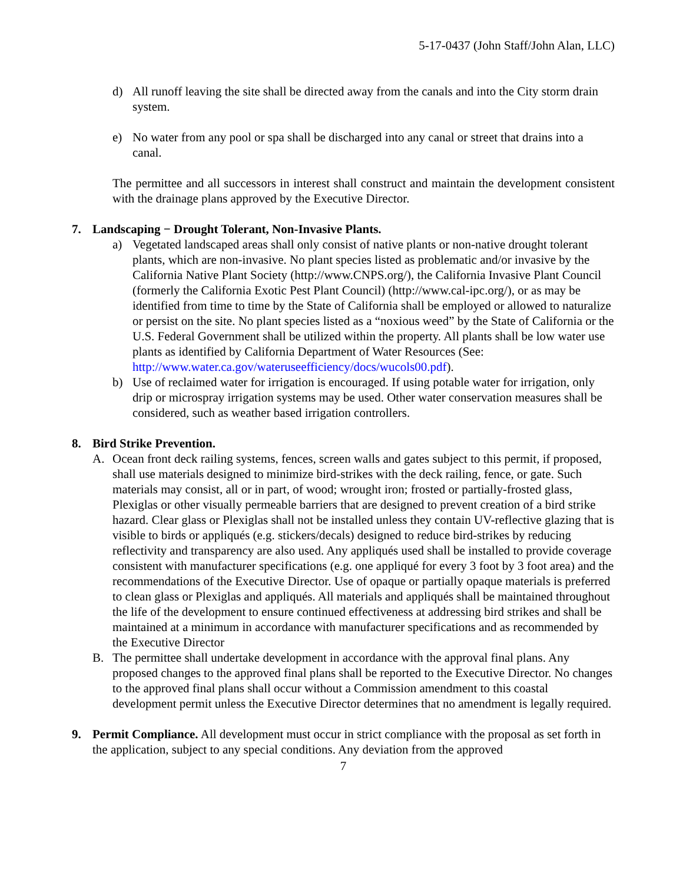5-17-0437 (John Staff/John Alan, LLC)
d) All runoff leaving the site shall be directed away from the canals and into the City storm drain system.
e) No water from any pool or spa shall be discharged into any canal or street that drains into a canal.
The permittee and all successors in interest shall construct and maintain the development consistent with the drainage plans approved by the Executive Director.
7. Landscaping − Drought Tolerant, Non-Invasive Plants.
a) Vegetated landscaped areas shall only consist of native plants or non-native drought tolerant plants, which are non-invasive. No plant species listed as problematic and/or invasive by the California Native Plant Society (http://www.CNPS.org/), the California Invasive Plant Council (formerly the California Exotic Pest Plant Council) (http://www.cal-ipc.org/), or as may be identified from time to time by the State of California shall be employed or allowed to naturalize or persist on the site. No plant species listed as a “noxious weed” by the State of California or the U.S. Federal Government shall be utilized within the property. All plants shall be low water use plants as identified by California Department of Water Resources (See: http://www.water.ca.gov/wateruseefficiency/docs/wucols00.pdf).
b) Use of reclaimed water for irrigation is encouraged. If using potable water for irrigation, only drip or microspray irrigation systems may be used. Other water conservation measures shall be considered, such as weather based irrigation controllers.
8. Bird Strike Prevention.
A. Ocean front deck railing systems, fences, screen walls and gates subject to this permit, if proposed, shall use materials designed to minimize bird-strikes with the deck railing, fence, or gate. Such materials may consist, all or in part, of wood; wrought iron; frosted or partially-frosted glass, Plexiglas or other visually permeable barriers that are designed to prevent creation of a bird strike hazard. Clear glass or Plexiglas shall not be installed unless they contain UV-reflective glazing that is visible to birds or appliqués (e.g. stickers/decals) designed to reduce bird-strikes by reducing reflectivity and transparency are also used. Any appliqués used shall be installed to provide coverage consistent with manufacturer specifications (e.g. one appliqué for every 3 foot by 3 foot area) and the recommendations of the Executive Director. Use of opaque or partially opaque materials is preferred to clean glass or Plexiglas and appliqués. All materials and appliqués shall be maintained throughout the life of the development to ensure continued effectiveness at addressing bird strikes and shall be maintained at a minimum in accordance with manufacturer specifications and as recommended by the Executive Director
B. The permittee shall undertake development in accordance with the approval final plans. Any proposed changes to the approved final plans shall be reported to the Executive Director. No changes to the approved final plans shall occur without a Commission amendment to this coastal development permit unless the Executive Director determines that no amendment is legally required.
9. Permit Compliance. All development must occur in strict compliance with the proposal as set forth in the application, subject to any special conditions. Any deviation from the approved
7